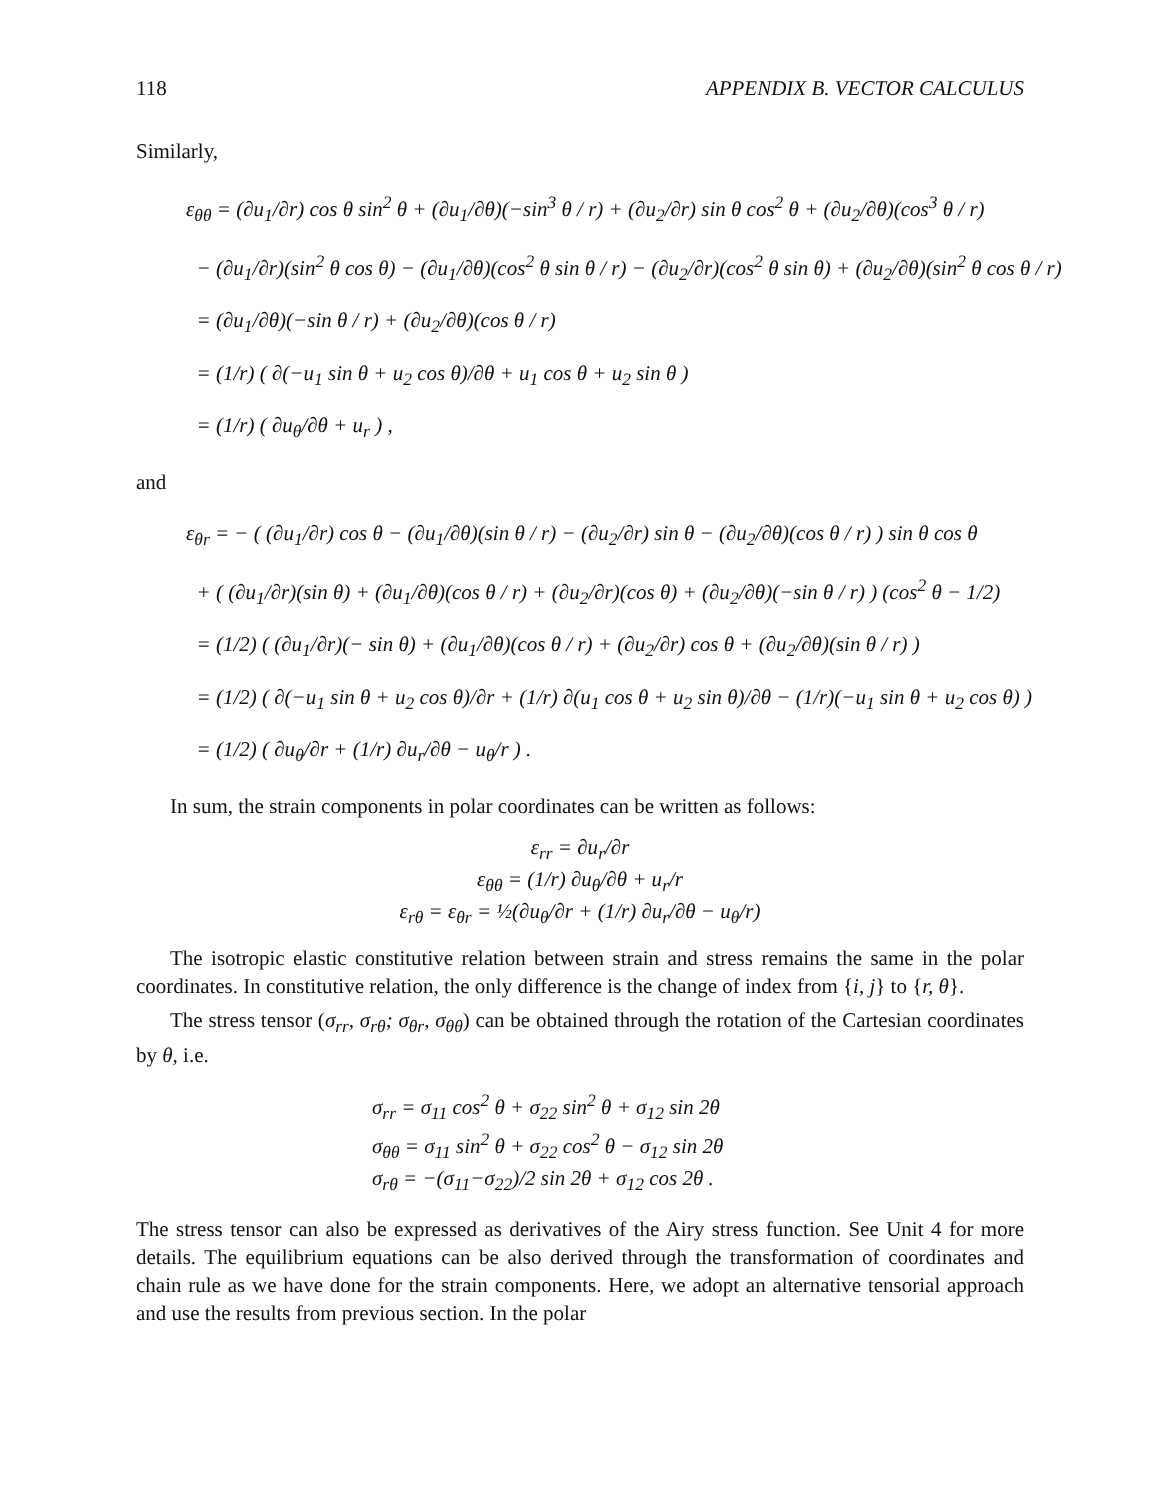118 APPENDIX B. VECTOR CALCULUS
Similarly,
ε<sub>θθ</sub> = (∂u<sub>1</sub>/∂r) cos θ sin<sup>2</sup> θ + (∂u<sub>1</sub>/∂θ)(−sin<sup>3</sup> θ / r) + (∂u<sub>2</sub>/∂r) sin θ cos<sup>2</sup> θ + (∂u<sub>2</sub>/∂θ)(cos<sup>3</sup> θ / r)
− (∂u<sub>1</sub>/∂r)(sin<sup>2</sup> θ cos θ) − (∂u<sub>1</sub>/∂θ)(cos<sup>2</sup> θ sin θ / r) − (∂u<sub>2</sub>/∂r)(cos<sup>2</sup> θ sin θ) + (∂u<sub>2</sub>/∂θ)(sin<sup>2</sup> θ cos θ / r)
= (∂u<sub>1</sub>/∂θ)(−sin θ / r) + (∂u<sub>2</sub>/∂θ)(cos θ / r)
= (1/r) ( ∂(−u<sub>1</sub> sin θ + u<sub>2</sub> cos θ)/∂θ + u<sub>1</sub> cos θ + u<sub>2</sub> sin θ )
= (1/r) ( ∂u<sub>θ</sub>/∂θ + u<sub>r</sub> ) ,
and
ε<sub>θr</sub> = − ( (∂u<sub>1</sub>/∂r) cos θ − (∂u<sub>1</sub>/∂θ)(sin θ / r) − (∂u<sub>2</sub>/∂r) sin θ − (∂u<sub>2</sub>/∂θ)(cos θ / r) ) sin θ cos θ
+ ( (∂u<sub>1</sub>/∂r)(sin θ) + (∂u<sub>1</sub>/∂θ)(cos θ / r) + (∂u<sub>2</sub>/∂r)(cos θ) + (∂u<sub>2</sub>/∂θ)(−sin θ / r) ) (cos<sup>2</sup> θ − 1/2)
= (1/2) ( (∂u<sub>1</sub>/∂r)(− sin θ) + (∂u<sub>1</sub>/∂θ)(cos θ / r) + (∂u<sub>2</sub>/∂r) cos θ + (∂u<sub>2</sub>/∂θ)(sin θ / r) )
= (1/2) ( ∂(−u<sub>1</sub> sin θ + u<sub>2</sub> cos θ)/∂r + (1/r) ∂(u<sub>1</sub> cos θ + u<sub>2</sub> sin θ)/∂θ − (1/r)(−u<sub>1</sub> sin θ + u<sub>2</sub> cos θ) )
= (1/2) ( ∂u<sub>θ</sub>/∂r + (1/r) ∂u<sub>r</sub>/∂θ − u<sub>θ</sub>/r ) .
In sum, the strain components in polar coordinates can be written as follows:
ε<sub>rr</sub> = ∂u<sub>r</sub>/∂r
ε<sub>θθ</sub> = (1/r) ∂u<sub>θ</sub>/∂θ + u<sub>r</sub>/r
ε<sub>rθ</sub> = ε<sub>θr</sub> = ½(∂u<sub>θ</sub>/∂r + (1/r) ∂u<sub>r</sub>/∂θ − u<sub>θ</sub>/r)
The isotropic elastic constitutive relation between strain and stress remains the same in the polar coordinates. In constitutive relation, the only difference is the change of index from {i, j} to {r, θ}.
The stress tensor (σ<sub>rr</sub>, σ<sub>rθ</sub>; σ<sub>θr</sub>, σ<sub>θθ</sub>) can be obtained through the rotation of the Cartesian coordinates by θ, i.e.
σ<sub>rr</sub> = σ<sub>11</sub> cos<sup>2</sup> θ + σ<sub>22</sub> sin<sup>2</sup> θ + σ<sub>12</sub> sin 2θ
σ<sub>θθ</sub> = σ<sub>11</sub> sin<sup>2</sup> θ + σ<sub>22</sub> cos<sup>2</sup> θ − σ<sub>12</sub> sin 2θ
σ<sub>rθ</sub> = −(σ<sub>11</sub>−σ<sub>22</sub>)/2 sin 2θ + σ<sub>12</sub> cos 2θ .
The stress tensor can also be expressed as derivatives of the Airy stress function. See Unit 4 for more details. The equilibrium equations can be also derived through the transformation of coordinates and chain rule as we have done for the strain components. Here, we adopt an alternative tensorial approach and use the results from previous section. In the polar